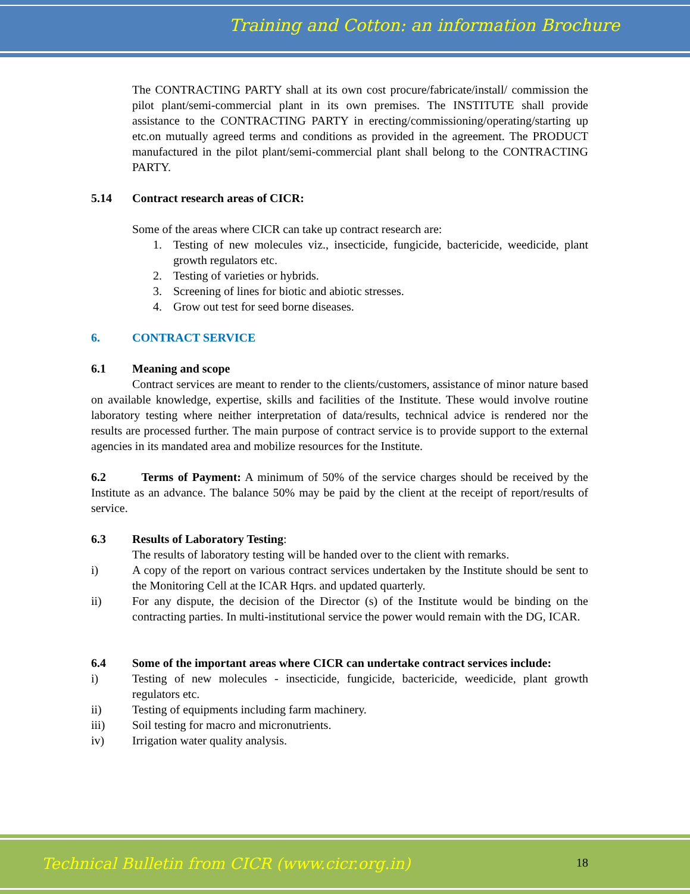Training and Cotton: an information Brochure
The CONTRACTING PARTY shall at its own cost procure/fabricate/install/ commission the pilot plant/semi-commercial plant in its own premises. The INSTITUTE shall provide assistance to the CONTRACTING PARTY in erecting/commissioning/operating/starting up etc.on mutually agreed terms and conditions as provided in the agreement. The PRODUCT manufactured in the pilot plant/semi-commercial plant shall belong to the CONTRACTING PARTY.
5.14 Contract research areas of CICR:
Some of the areas where CICR can take up contract research are:
1. Testing of new molecules viz., insecticide, fungicide, bactericide, weedicide, plant growth regulators etc.
2. Testing of varieties or hybrids.
3. Screening of lines for biotic and abiotic stresses.
4. Grow out test for seed borne diseases.
6. CONTRACT SERVICE
6.1 Meaning and scope
Contract services are meant to render to the clients/customers, assistance of minor nature based on available knowledge, expertise, skills and facilities of the Institute. These would involve routine laboratory testing where neither interpretation of data/results, technical advice is rendered nor the results are processed further. The main purpose of contract service is to provide support to the external agencies in its mandated area and mobilize resources for the Institute.
6.2 Terms of Payment: A minimum of 50% of the service charges should be received by the Institute as an advance. The balance 50% may be paid by the client at the receipt of report/results of service.
6.3 Results of Laboratory Testing:
The results of laboratory testing will be handed over to the client with remarks.
i) A copy of the report on various contract services undertaken by the Institute should be sent to the Monitoring Cell at the ICAR Hqrs. and updated quarterly.
ii) For any dispute, the decision of the Director (s) of the Institute would be binding on the contracting parties. In multi-institutional service the power would remain with the DG, ICAR.
6.4 Some of the important areas where CICR can undertake contract services include:
i) Testing of new molecules - insecticide, fungicide, bactericide, weedicide, plant growth regulators etc.
ii) Testing of equipments including farm machinery.
iii) Soil testing for macro and micronutrients.
iv) Irrigation water quality analysis.
Technical Bulletin from CICR (www.cicr.org.in)
18